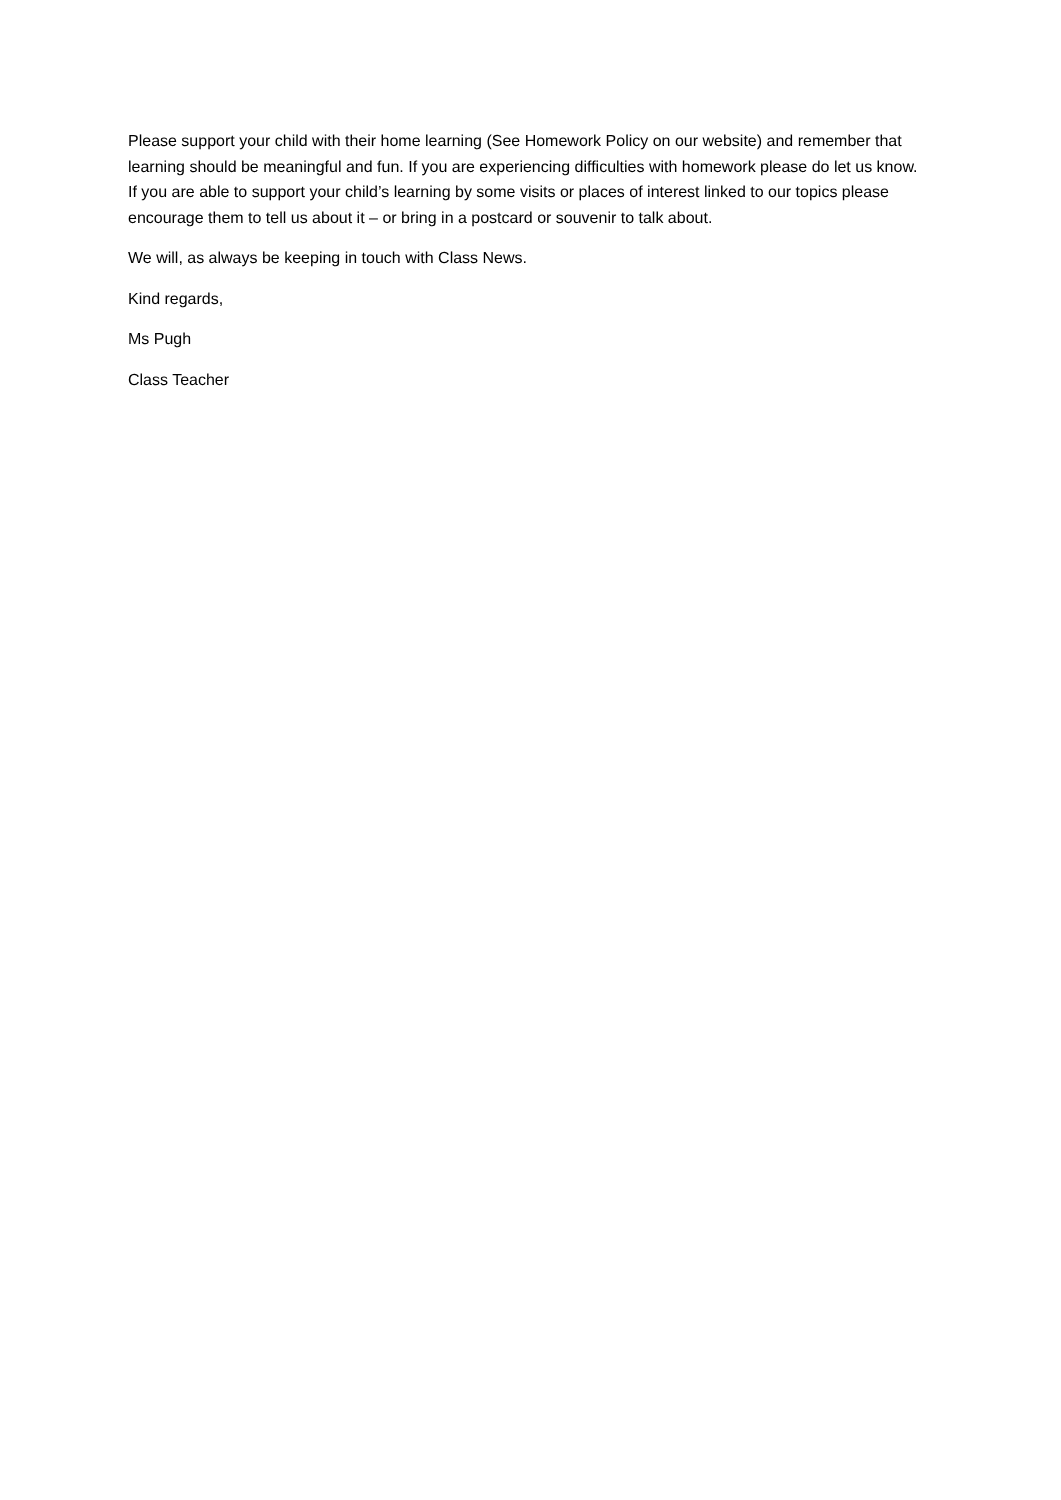Please support your child with their home learning (See Homework Policy on our website) and remember that learning should be meaningful and fun. If you are experiencing difficulties with homework please do let us know. If you are able to support your child’s learning by some visits or places of interest linked to our topics please encourage them to tell us about it – or bring in a postcard or souvenir to talk about.
We will, as always be keeping in touch with Class News.
Kind regards,
Ms Pugh
Class Teacher